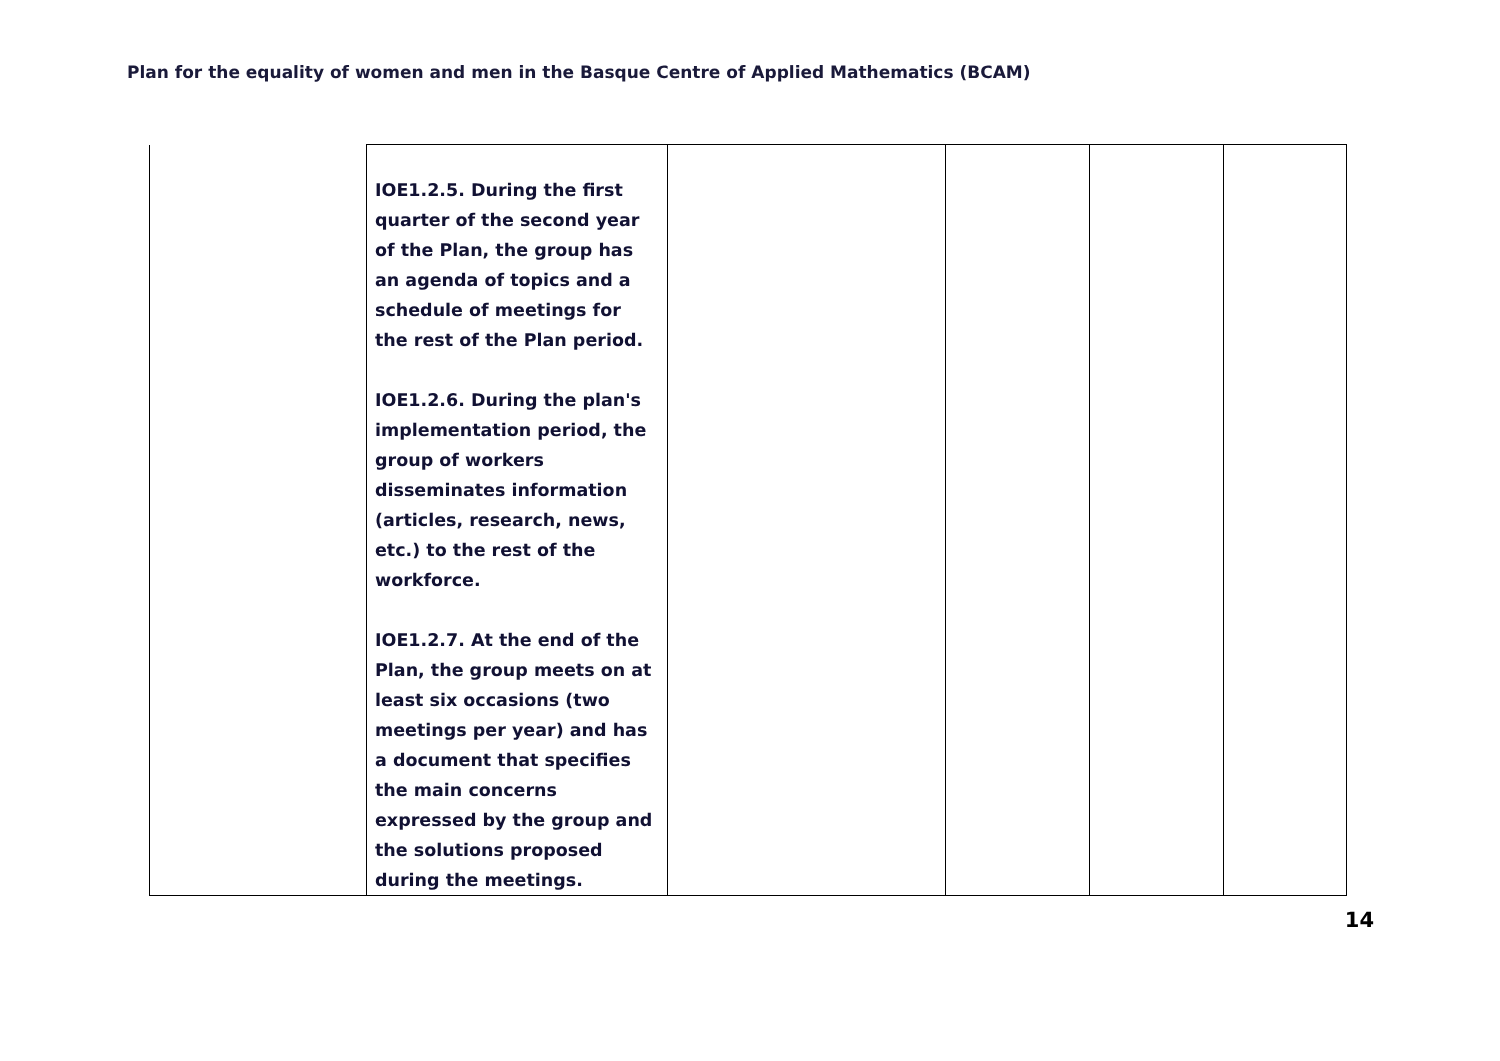Plan for the equality of women and men in the Basque Centre of Applied Mathematics (BCAM)
| | IOE1.2.5. During the first quarter of the second year of the Plan, the group has an agenda of topics and a schedule of meetings for the rest of the Plan period. IOE1.2.6. During the plan's implementation period, the group of workers disseminates information (articles, research, news, etc.) to the rest of the workforce. IOE1.2.7. At the end of the Plan, the group meets on at least six occasions (two meetings per year) and has a document that specifies the main concerns expressed by the group and the solutions proposed during the meetings. | | | | |
14